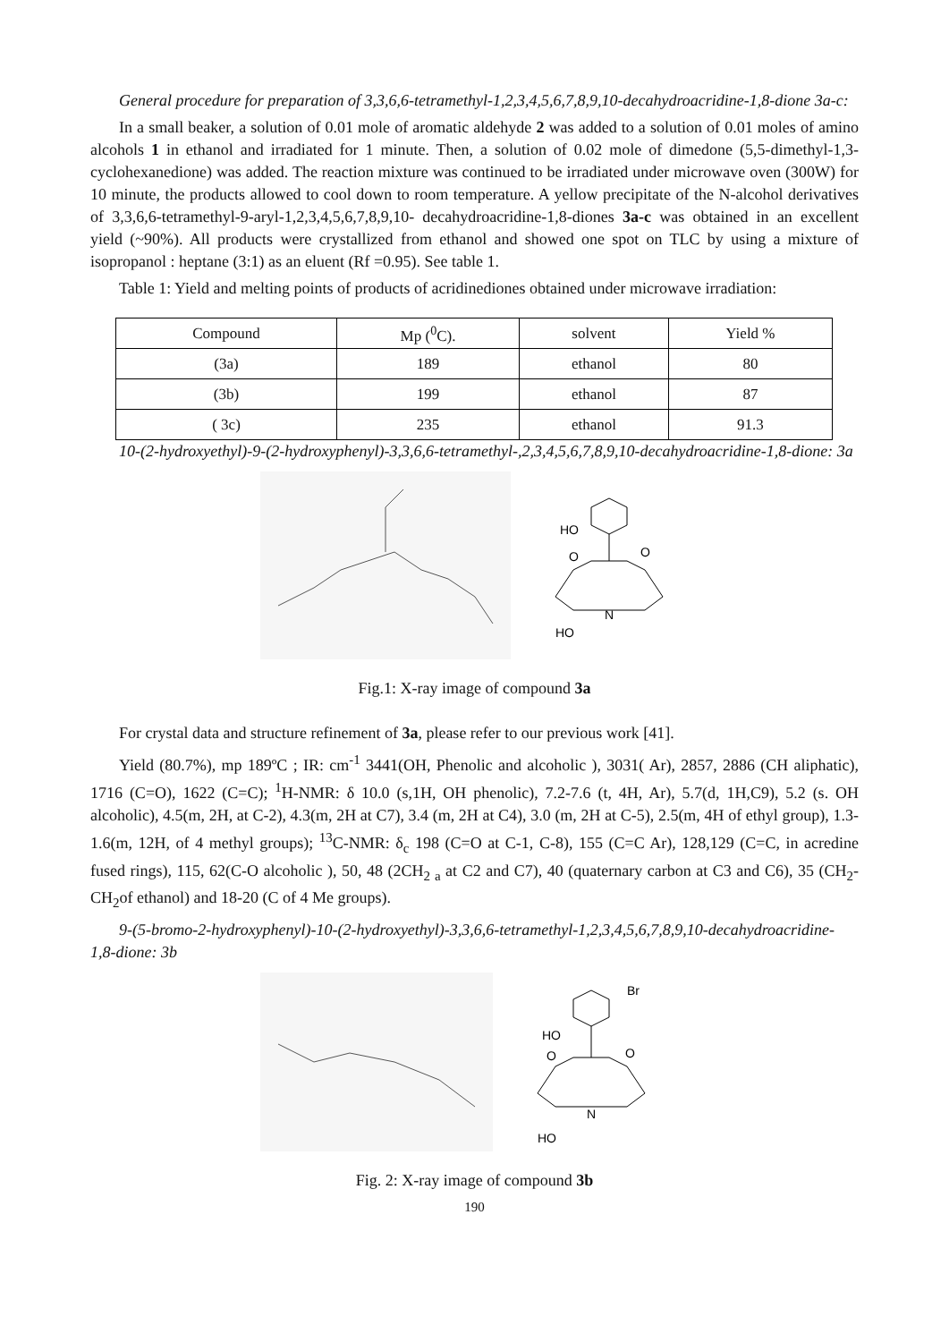General procedure for preparation of 3,3,6,6-tetramethyl-1,2,3,4,5,6,7,8,9,10-decahydroacridine-1,8-dione 3a-c:
In a small beaker, a solution of 0.01 mole of aromatic aldehyde 2 was added to a solution of 0.01 moles of amino alcohols 1 in ethanol and irradiated for 1 minute. Then, a solution of 0.02 mole of dimedone (5,5-dimethyl-1,3-cyclohexanedione) was added. The reaction mixture was continued to be irradiated under microwave oven (300W) for 10 minute, the products allowed to cool down to room temperature. A yellow precipitate of the N-alcohol derivatives of 3,3,6,6-tetramethyl-9-aryl-1,2,3,4,5,6,7,8,9,10- decahydroacridine-1,8-diones 3a-c was obtained in an excellent yield (~90%). All products were crystallized from ethanol and showed one spot on TLC by using a mixture of isopropanol : heptane (3:1) as an eluent (Rf =0.95). See table 1.
Table 1: Yield and melting points of products of acridinediones obtained under microwave irradiation:
| Compound | Mp (<sup>0</sup>C). | solvent | Yield % |
| (3a) | 189 | ethanol | 80 |
| (3b) | 199 | ethanol | 87 |
| ( 3c) | 235 | ethanol | 91.3 |
10-(2-hydroxyethyl)-9-(2-hydroxyphenyl)-3,3,6,6-tetramethyl-,2,3,4,5,6,7,8,9,10-decahydroacridine-1,8-dione: 3a
HO
O
O
N
HO
Fig.1: X-ray image of compound 3a
For crystal data and structure refinement of 3a, please refer to our previous work [41].
Yield (80.7%), mp 189ºC ; IR: cm<sup>-1</sup> 3441(OH, Phenolic and alcoholic ), 3031( Ar), 2857, 2886 (CH aliphatic), 1716 (C=O), 1622 (C=C); <sup>1</sup>H-NMR: δ 10.0 (s,1H, OH phenolic), 7.2-7.6 (t, 4H, Ar), 5.7(d, 1H,C9), 5.2 (s. OH alcoholic), 4.5(m, 2H, at C-2), 4.3(m, 2H at C7), 3.4 (m, 2H at C4), 3.0 (m, 2H at C-5), 2.5(m, 4H of ethyl group), 1.3-1.6(m, 12H, of 4 methyl groups); <sup>13</sup>C-NMR: δ<sub>c</sub> 198 (C=O at C-1, C-8), 155 (C=C Ar), 128,129 (C=C, in acredine fused rings), 115, 62(C-O alcoholic ), 50, 48 (2CH<sub>2 a</sub> at C2 and C7), 40 (quaternary carbon at C3 and C6), 35 (CH<sub>2</sub>-CH<sub>2</sub>of ethanol) and 18-20 (C of 4 Me groups).
9-(5-bromo-2-hydroxyphenyl)-10-(2-hydroxyethyl)-3,3,6,6-tetramethyl-1,2,3,4,5,6,7,8,9,10-decahydroacridine-1,8-dione: 3b
Br
HO
O
O
N
HO
Fig. 2: X-ray image of compound 3b
190